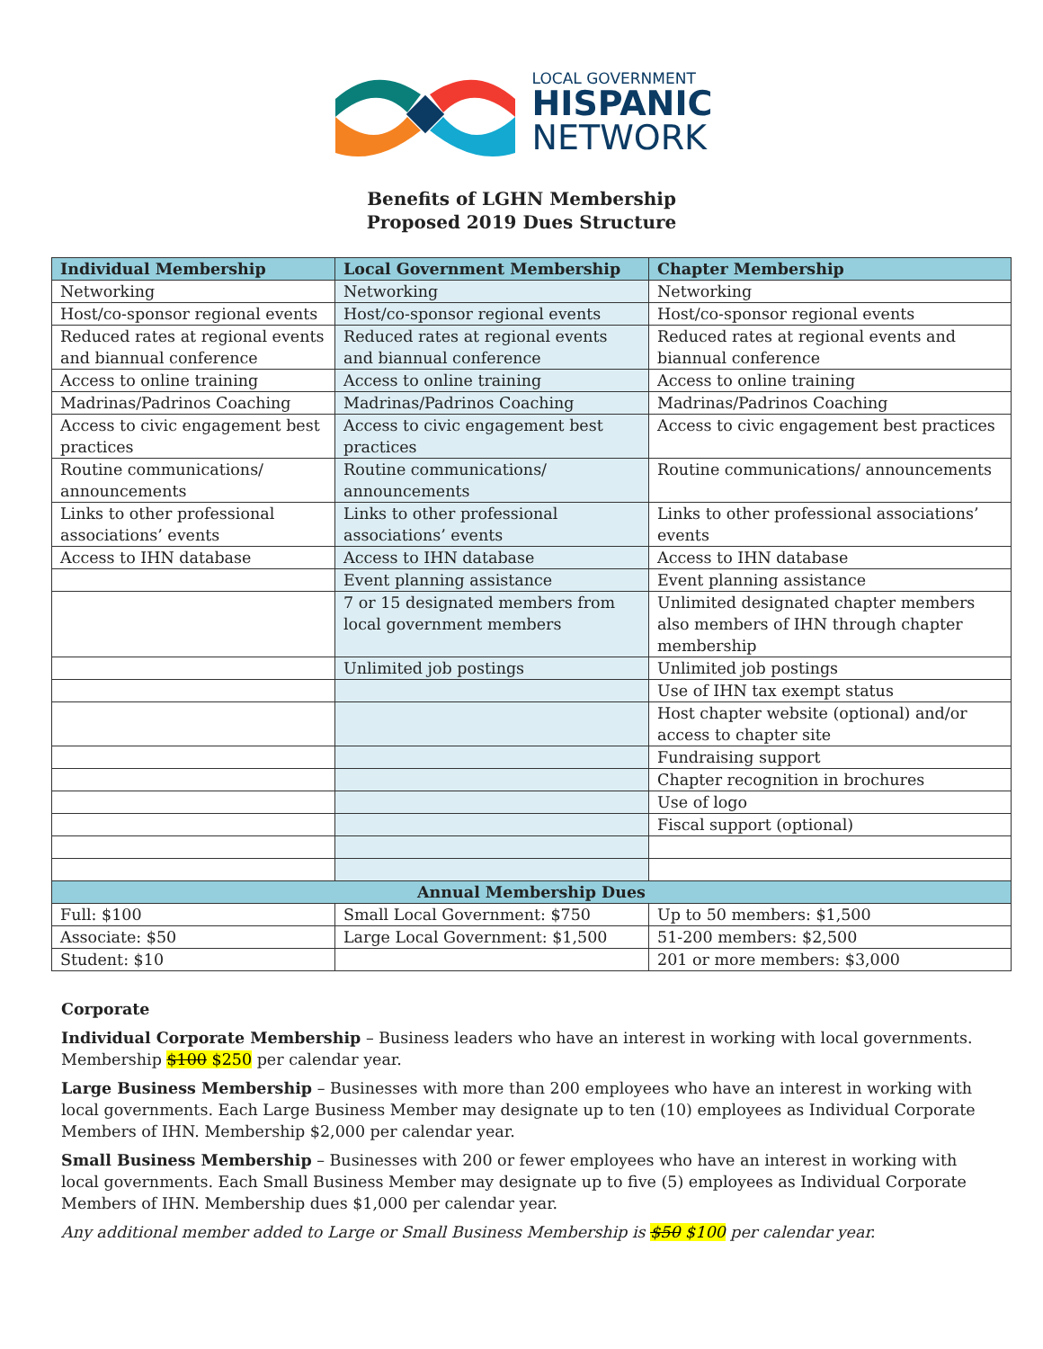LOCAL GOVERNMENT
HISPANIC
NETWORK
Benefits of LGHN Membership
Proposed 2019 Dues Structure
| Individual Membership | Local Government Membership | Chapter Membership |
| --- | --- | --- |
| Networking | Networking | Networking |
| Host/co-sponsor regional events | Host/co-sponsor regional events | Host/co-sponsor regional events |
| Reduced rates at regional events and biannual conference | Reduced rates at regional events and biannual conference | Reduced rates at regional events and biannual conference |
| Access to online training | Access to online training | Access to online training |
| Madrinas/Padrinos Coaching | Madrinas/Padrinos Coaching | Madrinas/Padrinos Coaching |
| Access to civic engagement best practices | Access to civic engagement best practices | Access to civic engagement best practices |
| Routine communications/ announcements | Routine communications/ announcements | Routine communications/ announcements |
| Links to other professional associations’ events | Links to other professional associations’ events | Links to other professional associations’ events |
| Access to IHN database | Access to IHN database | Access to IHN database |
| | Event planning assistance | Event planning assistance |
| | 7 or 15 designated members from local government members | Unlimited designated chapter members also members of IHN through chapter membership |
| | Unlimited job postings | Unlimited job postings |
| | | Use of IHN tax exempt status |
| | | Host chapter website (optional) and/or access to chapter site |
| | | Fundraising support |
| | | Chapter recognition in brochures |
| | | Use of logo |
| | | Fiscal support (optional) |
| Annual Membership Dues | | |
| Full: $100 | Small Local Government: $750 | Up to 50 members: $1,500 |
| Associate: $50 | Large Local Government: $1,500 | 51-200 members: $2,500 |
| Student: $10 | | 201 or more members: $3,000 |
Corporate
Individual Corporate Membership – Business leaders who have an interest in working with local governments. Membership $100 $250 per calendar year.
Large Business Membership – Businesses with more than 200 employees who have an interest in working with local governments. Each Large Business Member may designate up to ten (10) employees as Individual Corporate Members of IHN. Membership $2,000 per calendar year.
Small Business Membership – Businesses with 200 or fewer employees who have an interest in working with local governments. Each Small Business Member may designate up to five (5) employees as Individual Corporate Members of IHN. Membership dues $1,000 per calendar year.
Any additional member added to Large or Small Business Membership is $50 $100 per calendar year.